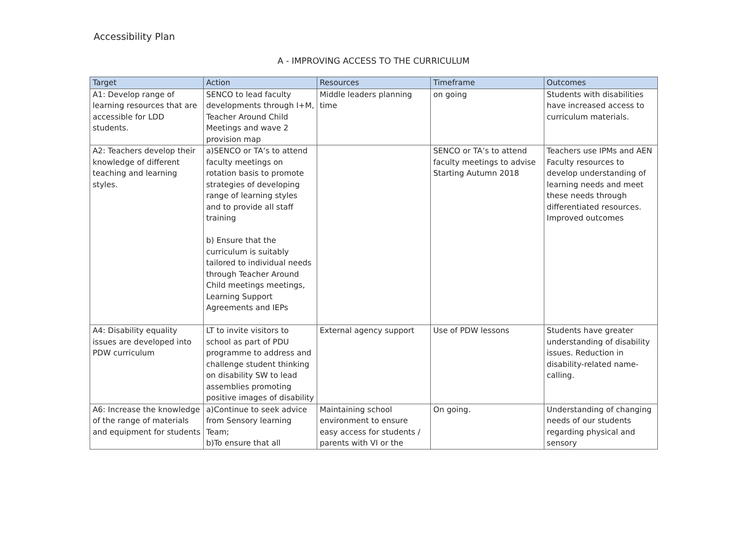Accessibility Plan
A - IMPROVING ACCESS TO THE CURRICULUM
| Target | Action | Resources | Timeframe | Outcomes |
| --- | --- | --- | --- | --- |
| A1: Develop range of learning resources that are accessible for LDD students. | SENCO to lead faculty developments through I+M, Teacher Around Child Meetings and wave 2 provision map | Middle leaders planning time | on going | Students with disabilities have increased access to curriculum materials. |
| A2: Teachers develop their knowledge of different teaching and learning styles. | a)SENCO or TA’s to attend faculty meetings on rotation basis to promote strategies of developing range of learning styles and to provide all staff training b) Ensure that the curriculum is suitably tailored to individual needs through Teacher Around Child meetings meetings, Learning Support Agreements and IEPs | | SENCO or TA’s to attend faculty meetings to advise Starting Autumn 2018 | Teachers use IPMs and AEN Faculty resources to develop understanding of learning needs and meet these needs through differentiated resources. Improved outcomes |
| A4: Disability equality issues are developed into PDW curriculum | LT to invite visitors to school as part of PDU programme to address and challenge student thinking on disability SW to lead assemblies promoting positive images of disability | External agency support | Use of PDW lessons | Students have greater understanding of disability issues. Reduction in disability-related name-calling. |
| A6: Increase the knowledge of the range of materials and equipment for students | a)Continue to seek advice from Sensory learning Team; b)To ensure that all | Maintaining school environment to ensure easy access for students / parents with VI or the | On going. | Understanding of changing needs of our students regarding physical and sensory |